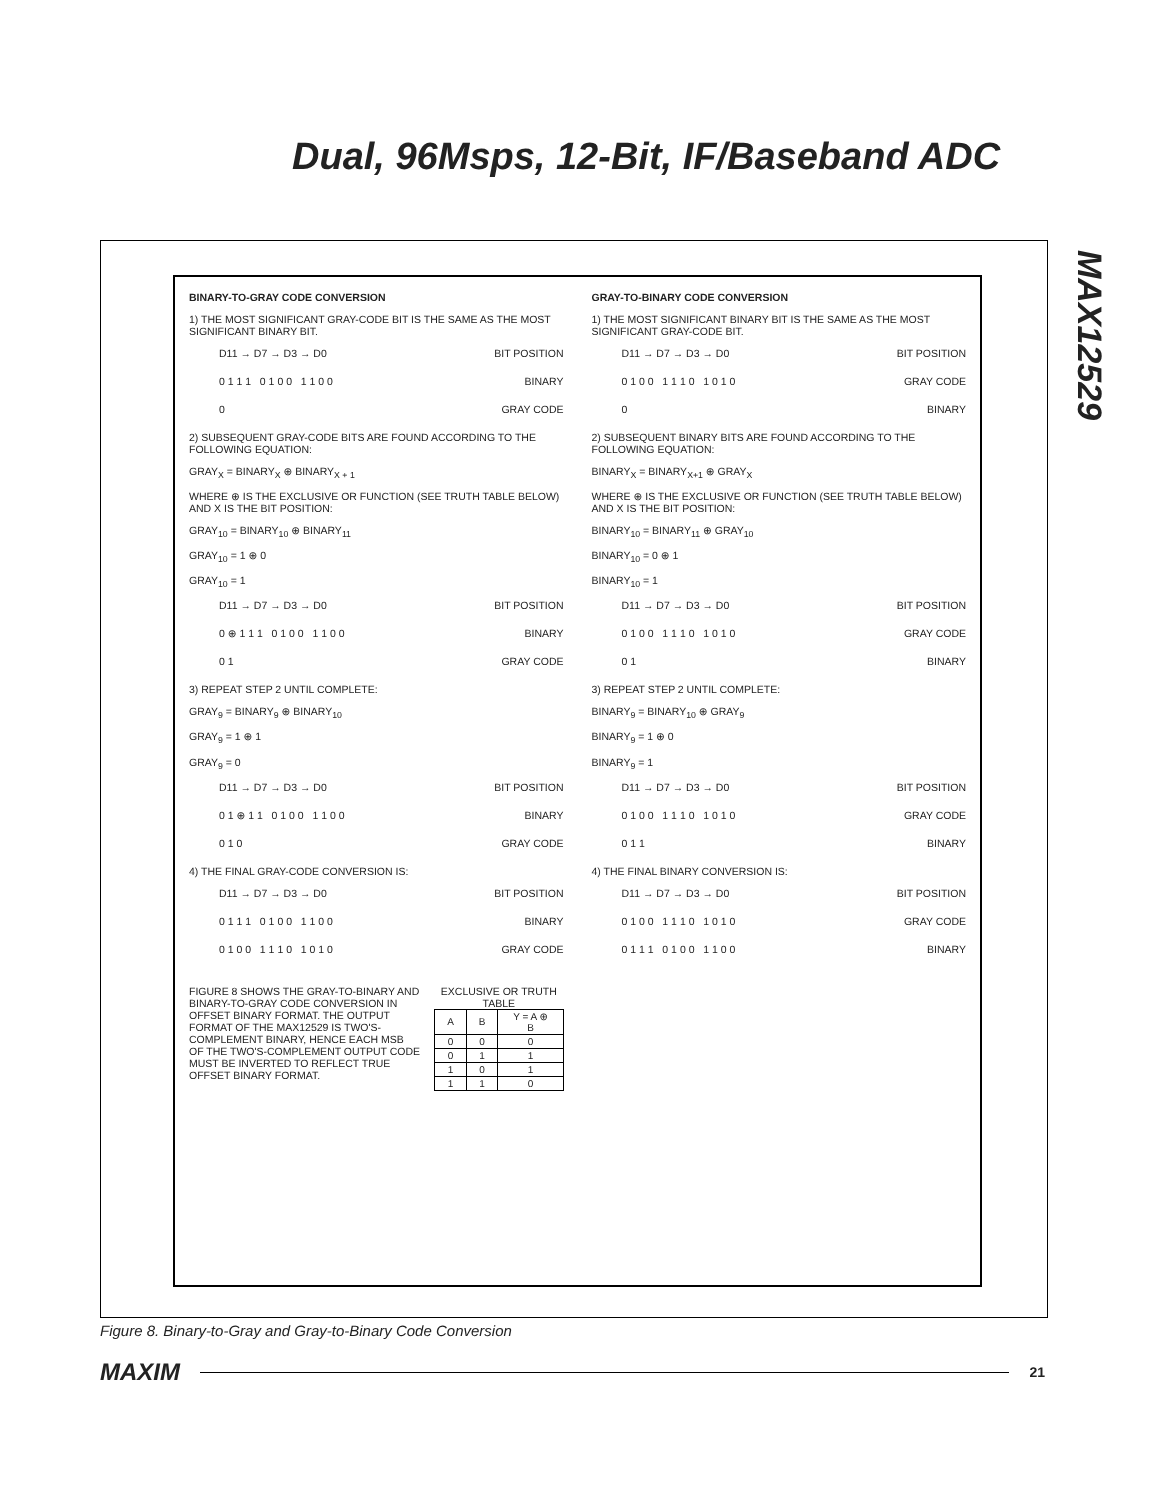Dual, 96Msps, 12-Bit, IF/Baseband ADC
MAX12529
BINARY-TO-GRAY CODE CONVERSION
1) THE MOST SIGNIFICANT GRAY-CODE BIT IS THE SAME AS THE MOST SIGNIFICANT BINARY BIT.
D11 → D7 → D3 → D0 BIT POSITION
0 1 1 1 0 1 0 0 1 1 0 0 BINARY
0 GRAY CODE
2) SUBSEQUENT GRAY-CODE BITS ARE FOUND ACCORDING TO THE FOLLOWING EQUATION:
GRAY<sub>X</sub> = BINARY<sub>X</sub> ⊕ BINARY<sub>X + 1</sub>
WHERE ⊕ IS THE EXCLUSIVE OR FUNCTION (SEE TRUTH TABLE BELOW) AND X IS THE BIT POSITION:
GRAY<sub>10</sub> = BINARY<sub>10</sub> ⊕ BINARY<sub>11</sub>
GRAY<sub>10</sub> = 1 ⊕ 0
GRAY<sub>10</sub> = 1
D11 → D7 → D3 → D0 BIT POSITION
0 ⊕ 1 1 1 0 1 0 0 1 1 0 0 BINARY
0 1 GRAY CODE
3) REPEAT STEP 2 UNTIL COMPLETE:
GRAY<sub>9</sub> = BINARY<sub>9</sub> ⊕ BINARY<sub>10</sub>
GRAY<sub>9</sub> = 1 ⊕ 1
GRAY<sub>9</sub> = 0
D11 → D7 → D3 → D0 BIT POSITION
0 1 ⊕ 1 1 0 1 0 0 1 1 0 0 BINARY
0 1 0 GRAY CODE
4) THE FINAL GRAY-CODE CONVERSION IS:
D11 → D7 → D3 → D0 BIT POSITION
0 1 1 1 0 1 0 0 1 1 0 0 BINARY
0 1 0 0 1 1 1 0 1 0 1 0 GRAY CODE
FIGURE 8 SHOWS THE GRAY-TO-BINARY AND BINARY-TO-GRAY CODE CONVERSION IN OFFSET BINARY FORMAT. THE OUTPUT FORMAT OF THE MAX12529 IS TWO'S-COMPLEMENT BINARY, HENCE EACH MSB OF THE TWO'S-COMPLEMENT OUTPUT CODE MUST BE INVERTED TO REFLECT TRUE OFFSET BINARY FORMAT.
EXCLUSIVE OR TRUTH TABLE
| A | B | Y = A ⊕ B |
| --- | --- | --- |
| 0 | 0 | 0 |
| 0 | 1 | 1 |
| 1 | 0 | 1 |
| 1 | 1 | 0 |
GRAY-TO-BINARY CODE CONVERSION
1) THE MOST SIGNIFICANT BINARY BIT IS THE SAME AS THE MOST SIGNIFICANT GRAY-CODE BIT.
D11 → D7 → D3 → D0 BIT POSITION
0 1 0 0 1 1 1 0 1 0 1 0 GRAY CODE
0 BINARY
2) SUBSEQUENT BINARY BITS ARE FOUND ACCORDING TO THE FOLLOWING EQUATION:
BINARY<sub>X</sub> = BINARY<sub>X+1</sub> ⊕ GRAY<sub>X</sub>
WHERE ⊕ IS THE EXCLUSIVE OR FUNCTION (SEE TRUTH TABLE BELOW) AND X IS THE BIT POSITION:
BINARY<sub>10</sub> = BINARY<sub>11</sub> ⊕ GRAY<sub>10</sub>
BINARY<sub>10</sub> = 0 ⊕ 1
BINARY<sub>10</sub> = 1
D11 → D7 → D3 → D0 BIT POSITION
0 1 0 0 1 1 1 0 1 0 1 0 GRAY CODE
0 1 BINARY
3) REPEAT STEP 2 UNTIL COMPLETE:
BINARY<sub>9</sub> = BINARY<sub>10</sub> ⊕ GRAY<sub>9</sub>
BINARY<sub>9</sub> = 1 ⊕ 0
BINARY<sub>9</sub> = 1
D11 → D7 → D3 → D0 BIT POSITION
0 1 0 0 1 1 1 0 1 0 1 0 GRAY CODE
0 1 1 BINARY
4) THE FINAL BINARY CONVERSION IS:
D11 → D7 → D3 → D0 BIT POSITION
0 1 0 0 1 1 1 0 1 0 1 0 GRAY CODE
0 1 1 1 0 1 0 0 1 1 0 0 BINARY
Figure 8. Binary-to-Gray and Gray-to-Binary Code Conversion
MAXIM 21